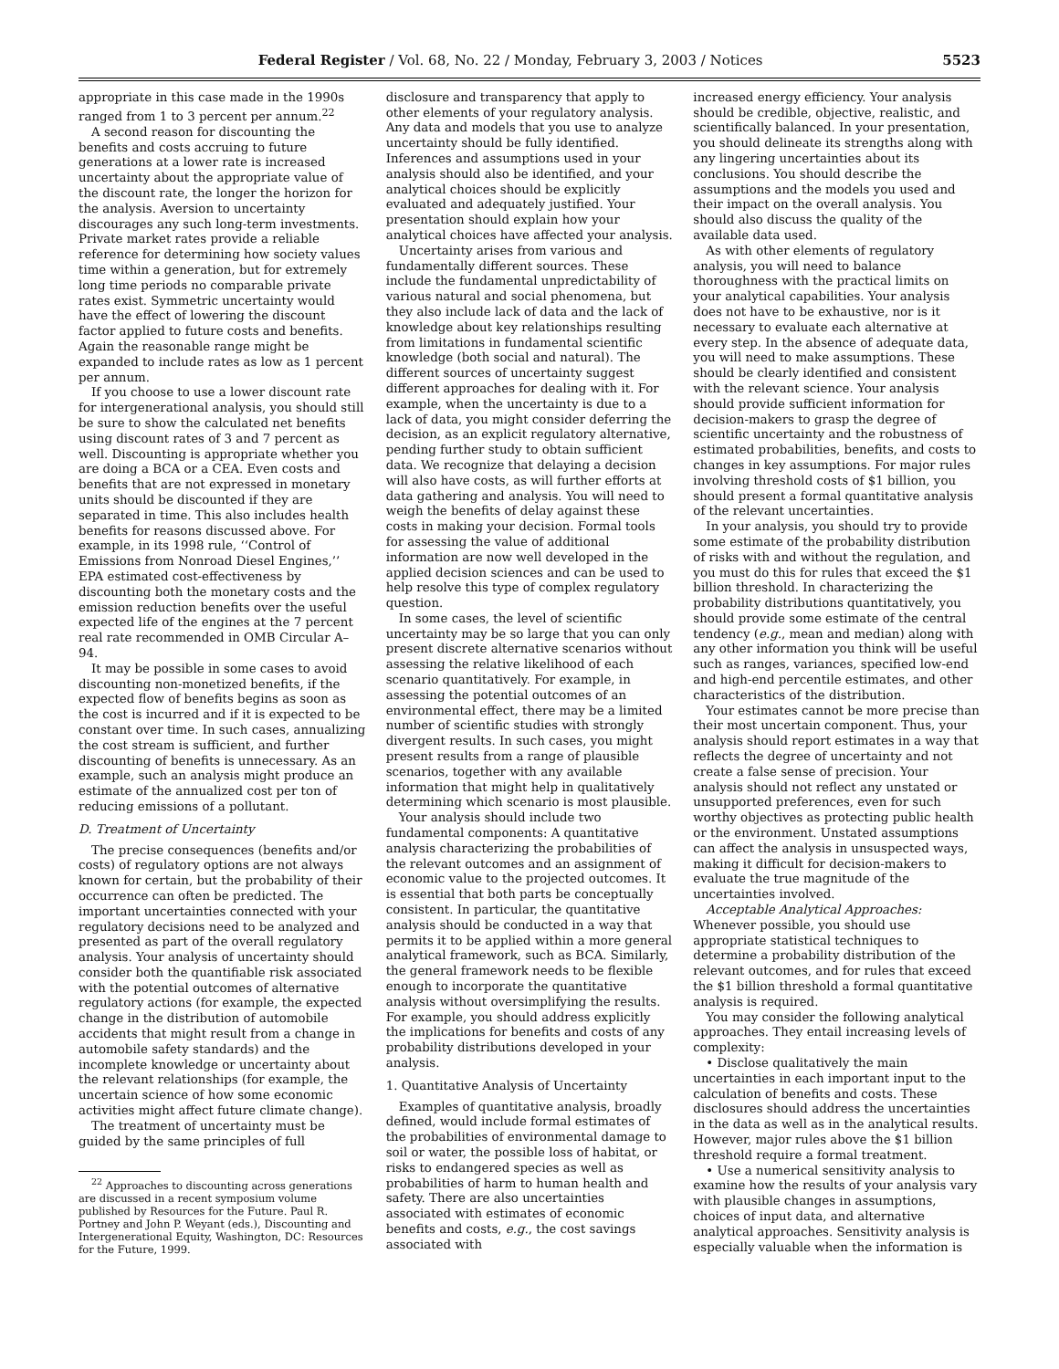Federal Register / Vol. 68, No. 22 / Monday, February 3, 2003 / Notices 5523
appropriate in this case made in the 1990s ranged from 1 to 3 percent per annum.<sup>22</sup>
A second reason for discounting the benefits and costs accruing to future generations at a lower rate is increased uncertainty about the appropriate value of the discount rate, the longer the horizon for the analysis. Aversion to uncertainty discourages any such long-term investments. Private market rates provide a reliable reference for determining how society values time within a generation, but for extremely long time periods no comparable private rates exist. Symmetric uncertainty would have the effect of lowering the discount factor applied to future costs and benefits. Again the reasonable range might be expanded to include rates as low as 1 percent per annum.
If you choose to use a lower discount rate for intergenerational analysis, you should still be sure to show the calculated net benefits using discount rates of 3 and 7 percent as well. Discounting is appropriate whether you are doing a BCA or a CEA. Even costs and benefits that are not expressed in monetary units should be discounted if they are separated in time. This also includes health benefits for reasons discussed above. For example, in its 1998 rule, ‘‘Control of Emissions from Nonroad Diesel Engines,’’ EPA estimated cost-effectiveness by discounting both the monetary costs and the emission reduction benefits over the useful expected life of the engines at the 7 percent real rate recommended in OMB Circular A–94.
It may be possible in some cases to avoid discounting non-monetized benefits, if the expected flow of benefits begins as soon as the cost is incurred and if it is expected to be constant over time. In such cases, annualizing the cost stream is sufficient, and further discounting of benefits is unnecessary. As an example, such an analysis might produce an estimate of the annualized cost per ton of reducing emissions of a pollutant.
D. Treatment of Uncertainty
The precise consequences (benefits and/or costs) of regulatory options are not always known for certain, but the probability of their occurrence can often be predicted. The important uncertainties connected with your regulatory decisions need to be analyzed and presented as part of the overall regulatory analysis. Your analysis of uncertainty should consider both the quantifiable risk associated with the potential outcomes of alternative regulatory actions (for example, the expected change in the distribution of automobile accidents that might result from a change in automobile safety standards) and the incomplete knowledge or uncertainty about the relevant relationships (for example, the uncertain science of how some economic activities might affect future climate change).
The treatment of uncertainty must be guided by the same principles of full
<sup>22</sup> Approaches to discounting across generations are discussed in a recent symposium volume published by Resources for the Future. Paul R. Portney and John P. Weyant (eds.), Discounting and Intergenerational Equity, Washington, DC: Resources for the Future, 1999.
disclosure and transparency that apply to other elements of your regulatory analysis. Any data and models that you use to analyze uncertainty should be fully identified. Inferences and assumptions used in your analysis should also be identified, and your analytical choices should be explicitly evaluated and adequately justified. Your presentation should explain how your analytical choices have affected your analysis.
Uncertainty arises from various and fundamentally different sources. These include the fundamental unpredictability of various natural and social phenomena, but they also include lack of data and the lack of knowledge about key relationships resulting from limitations in fundamental scientific knowledge (both social and natural). The different sources of uncertainty suggest different approaches for dealing with it. For example, when the uncertainty is due to a lack of data, you might consider deferring the decision, as an explicit regulatory alternative, pending further study to obtain sufficient data. We recognize that delaying a decision will also have costs, as will further efforts at data gathering and analysis. You will need to weigh the benefits of delay against these costs in making your decision. Formal tools for assessing the value of additional information are now well developed in the applied decision sciences and can be used to help resolve this type of complex regulatory question.
In some cases, the level of scientific uncertainty may be so large that you can only present discrete alternative scenarios without assessing the relative likelihood of each scenario quantitatively. For example, in assessing the potential outcomes of an environmental effect, there may be a limited number of scientific studies with strongly divergent results. In such cases, you might present results from a range of plausible scenarios, together with any available information that might help in qualitatively determining which scenario is most plausible.
Your analysis should include two fundamental components: A quantitative analysis characterizing the probabilities of the relevant outcomes and an assignment of economic value to the projected outcomes. It is essential that both parts be conceptually consistent. In particular, the quantitative analysis should be conducted in a way that permits it to be applied within a more general analytical framework, such as BCA. Similarly, the general framework needs to be flexible enough to incorporate the quantitative analysis without oversimplifying the results. For example, you should address explicitly the implications for benefits and costs of any probability distributions developed in your analysis.
1. Quantitative Analysis of Uncertainty
Examples of quantitative analysis, broadly defined, would include formal estimates of the probabilities of environmental damage to soil or water, the possible loss of habitat, or risks to endangered species as well as probabilities of harm to human health and safety. There are also uncertainties associated with estimates of economic benefits and costs, e.g., the cost savings associated with
increased energy efficiency. Your analysis should be credible, objective, realistic, and scientifically balanced. In your presentation, you should delineate its strengths along with any lingering uncertainties about its conclusions. You should describe the assumptions and the models you used and their impact on the overall analysis. You should also discuss the quality of the available data used.
As with other elements of regulatory analysis, you will need to balance thoroughness with the practical limits on your analytical capabilities. Your analysis does not have to be exhaustive, nor is it necessary to evaluate each alternative at every step. In the absence of adequate data, you will need to make assumptions. These should be clearly identified and consistent with the relevant science. Your analysis should provide sufficient information for decision-makers to grasp the degree of scientific uncertainty and the robustness of estimated probabilities, benefits, and costs to changes in key assumptions. For major rules involving threshold costs of $1 billion, you should present a formal quantitative analysis of the relevant uncertainties.
In your analysis, you should try to provide some estimate of the probability distribution of risks with and without the regulation, and you must do this for rules that exceed the $1 billion threshold. In characterizing the probability distributions quantitatively, you should provide some estimate of the central tendency (e.g., mean and median) along with any other information you think will be useful such as ranges, variances, specified low-end and high-end percentile estimates, and other characteristics of the distribution.
Your estimates cannot be more precise than their most uncertain component. Thus, your analysis should report estimates in a way that reflects the degree of uncertainty and not create a false sense of precision. Your analysis should not reflect any unstated or unsupported preferences, even for such worthy objectives as protecting public health or the environment. Unstated assumptions can affect the analysis in unsuspected ways, making it difficult for decision-makers to evaluate the true magnitude of the uncertainties involved.
Acceptable Analytical Approaches: Whenever possible, you should use appropriate statistical techniques to determine a probability distribution of the relevant outcomes, and for rules that exceed the $1 billion threshold a formal quantitative analysis is required.
You may consider the following analytical approaches. They entail increasing levels of complexity:
• Disclose qualitatively the main uncertainties in each important input to the calculation of benefits and costs. These disclosures should address the uncertainties in the data as well as in the analytical results. However, major rules above the $1 billion threshold require a formal treatment.
• Use a numerical sensitivity analysis to examine how the results of your analysis vary with plausible changes in assumptions, choices of input data, and alternative analytical approaches. Sensitivity analysis is especially valuable when the information is